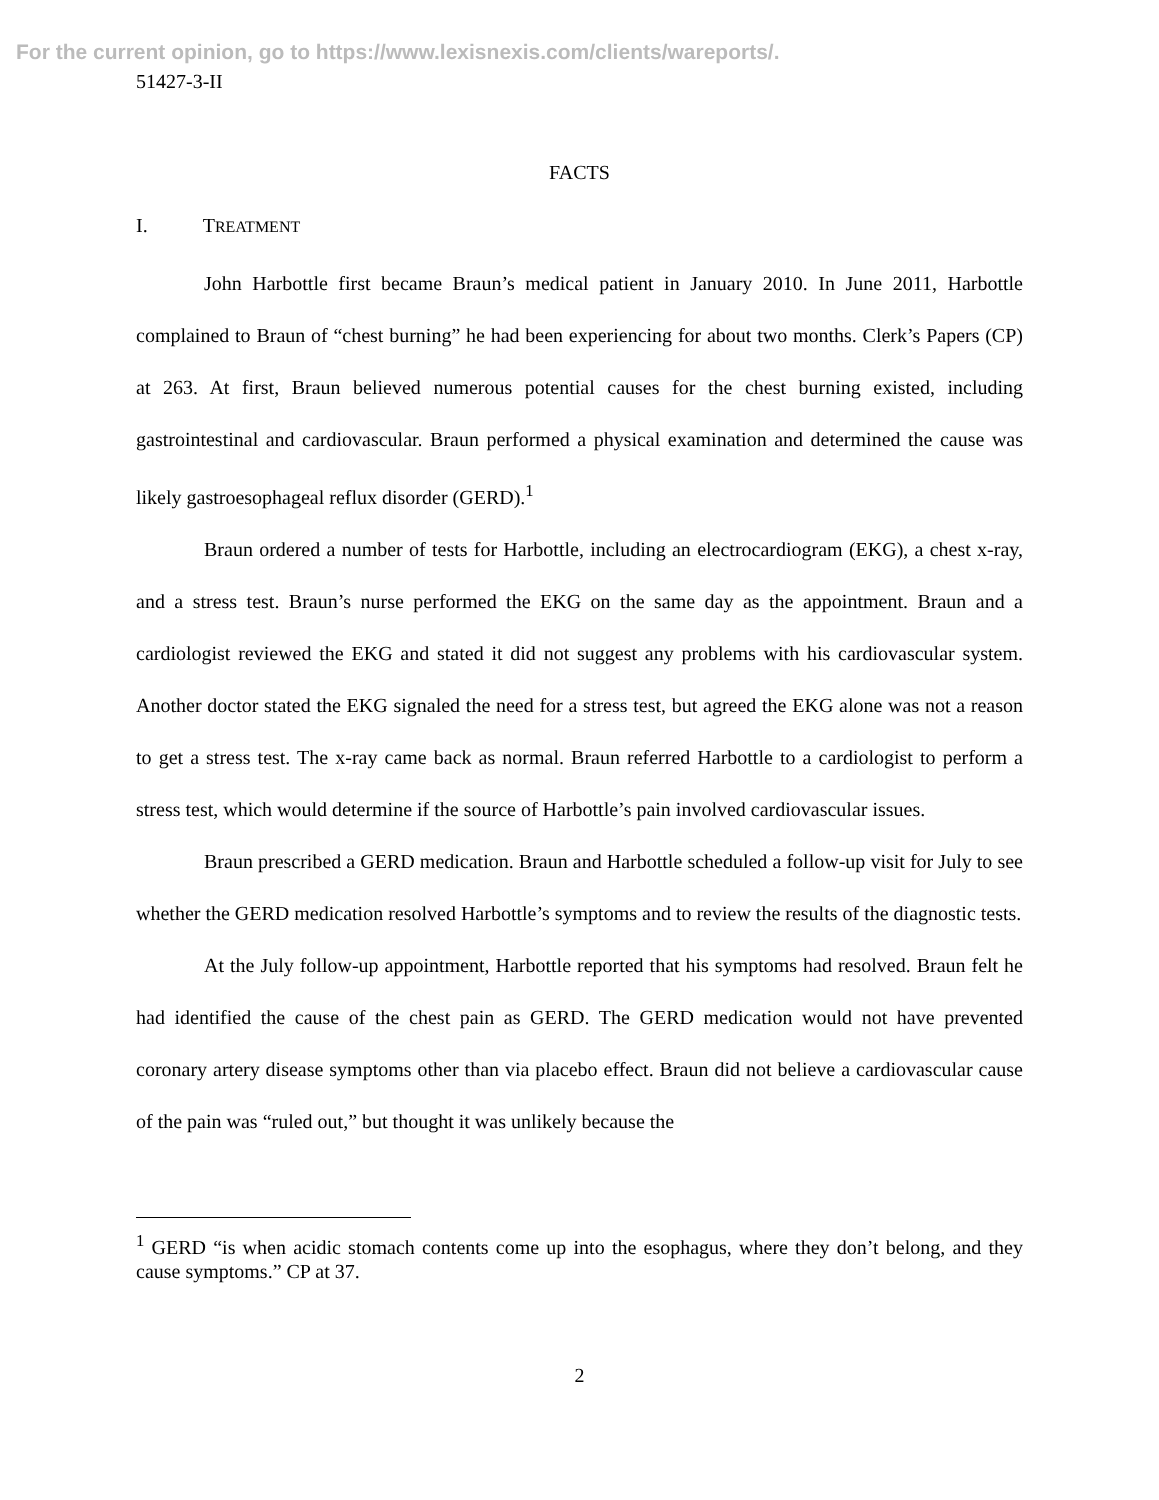For the current opinion, go to https://www.lexisnexis.com/clients/wareports/.
51427-3-II
FACTS
I. TREATMENT
John Harbottle first became Braun’s medical patient in January 2010. In June 2011, Harbottle complained to Braun of “chest burning” he had been experiencing for about two months. Clerk’s Papers (CP) at 263. At first, Braun believed numerous potential causes for the chest burning existed, including gastrointestinal and cardiovascular. Braun performed a physical examination and determined the cause was likely gastroesophageal reflux disorder (GERD).<sup>1</sup>
Braun ordered a number of tests for Harbottle, including an electrocardiogram (EKG), a chest x-ray, and a stress test. Braun’s nurse performed the EKG on the same day as the appointment. Braun and a cardiologist reviewed the EKG and stated it did not suggest any problems with his cardiovascular system. Another doctor stated the EKG signaled the need for a stress test, but agreed the EKG alone was not a reason to get a stress test. The x-ray came back as normal. Braun referred Harbottle to a cardiologist to perform a stress test, which would determine if the source of Harbottle’s pain involved cardiovascular issues.
Braun prescribed a GERD medication. Braun and Harbottle scheduled a follow-up visit for July to see whether the GERD medication resolved Harbottle’s symptoms and to review the results of the diagnostic tests.
At the July follow-up appointment, Harbottle reported that his symptoms had resolved. Braun felt he had identified the cause of the chest pain as GERD. The GERD medication would not have prevented coronary artery disease symptoms other than via placebo effect. Braun did not believe a cardiovascular cause of the pain was “ruled out,” but thought it was unlikely because the
<sup>1</sup> GERD “is when acidic stomach contents come up into the esophagus, where they don’t belong, and they cause symptoms.” CP at 37.
2